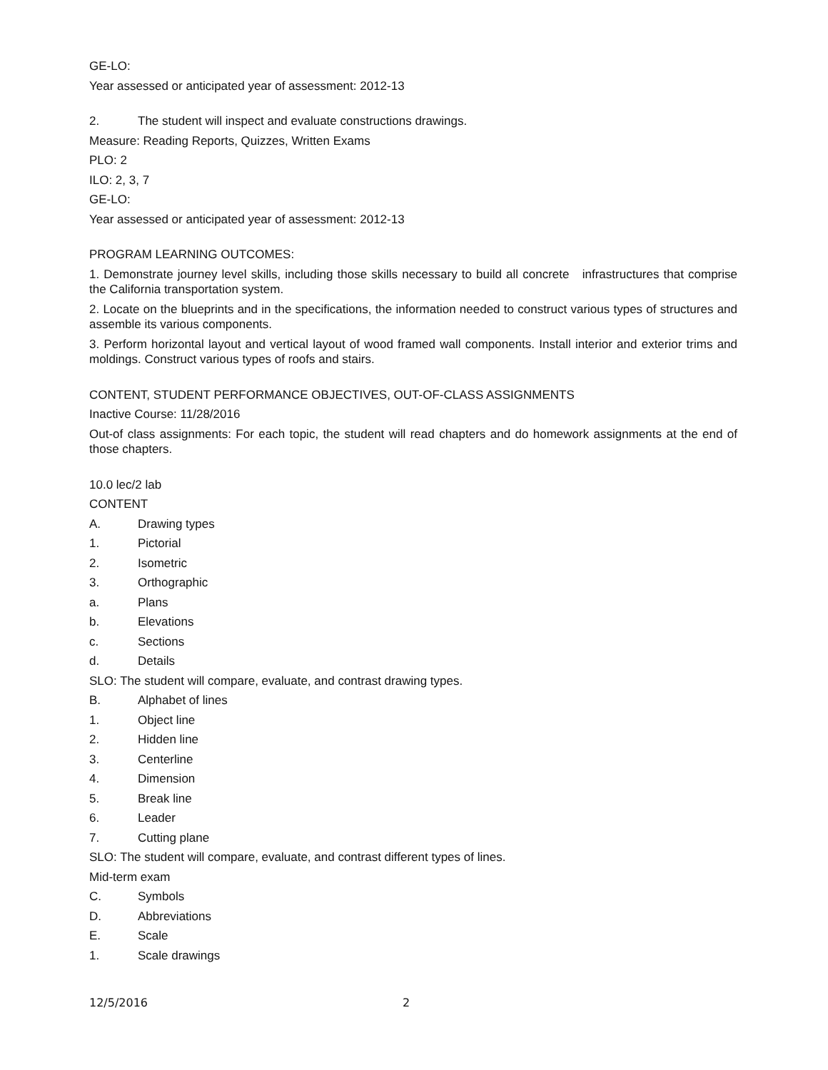GE-LO:
Year assessed or anticipated year of assessment: 2012-13
2. The student will inspect and evaluate constructions drawings.
Measure: Reading Reports, Quizzes, Written Exams
PLO: 2
ILO: 2, 3, 7
GE-LO:
Year assessed or anticipated year of assessment: 2012-13
PROGRAM LEARNING OUTCOMES:
1. Demonstrate journey level skills, including those skills necessary to build all concrete infrastructures that comprise the California transportation system.
2. Locate on the blueprints and in the specifications, the information needed to construct various types of structures and assemble its various components.
3. Perform horizontal layout and vertical layout of wood framed wall components. Install interior and exterior trims and moldings. Construct various types of roofs and stairs.
CONTENT, STUDENT PERFORMANCE OBJECTIVES, OUT-OF-CLASS ASSIGNMENTS
Inactive Course: 11/28/2016
Out-of class assignments: For each topic, the student will read chapters and do homework assignments at the end of those chapters.
10.0 lec/2 lab
CONTENT
A. Drawing types
1. Pictorial
2. Isometric
3. Orthographic
a. Plans
b. Elevations
c. Sections
d. Details
SLO: The student will compare, evaluate, and contrast drawing types.
B. Alphabet of lines
1. Object line
2. Hidden line
3. Centerline
4. Dimension
5. Break line
6. Leader
7. Cutting plane
SLO: The student will compare, evaluate, and contrast different types of lines.
Mid-term exam
C. Symbols
D. Abbreviations
E. Scale
1. Scale drawings
12/5/2016 2